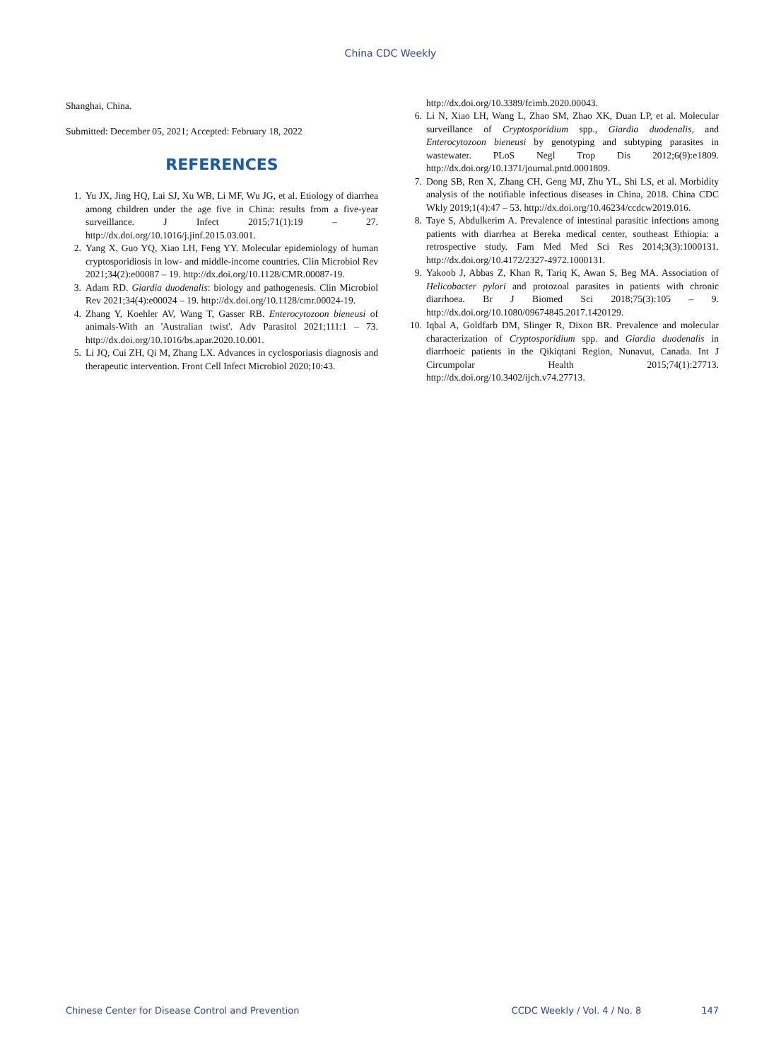China CDC Weekly
Shanghai, China.
Submitted: December 05, 2021; Accepted: February 18, 2022
REFERENCES
1. Yu JX, Jing HQ, Lai SJ, Xu WB, Li MF, Wu JG, et al. Etiology of diarrhea among children under the age five in China: results from a five-year surveillance. J Infect 2015;71(1):19 – 27. http://dx.doi.org/10.1016/j.jinf.2015.03.001.
2. Yang X, Guo YQ, Xiao LH, Feng YY. Molecular epidemiology of human cryptosporidiosis in low- and middle-income countries. Clin Microbiol Rev 2021;34(2):e00087 – 19. http://dx.doi.org/10.1128/CMR.00087-19.
3. Adam RD. Giardia duodenalis: biology and pathogenesis. Clin Microbiol Rev 2021;34(4):e00024 – 19. http://dx.doi.org/10.1128/cmr.00024-19.
4. Zhang Y, Koehler AV, Wang T, Gasser RB. Enterocytozoon bieneusi of animals-With an 'Australian twist'. Adv Parasitol 2021;111:1 – 73. http://dx.doi.org/10.1016/bs.apar.2020.10.001.
5. Li JQ, Cui ZH, Qi M, Zhang LX. Advances in cyclosporiasis diagnosis and therapeutic intervention. Front Cell Infect Microbiol 2020;10:43.
http://dx.doi.org/10.3389/fcimb.2020.00043.
6. Li N, Xiao LH, Wang L, Zhao SM, Zhao XK, Duan LP, et al. Molecular surveillance of Cryptosporidium spp., Giardia duodenalis, and Enterocytozoon bieneusi by genotyping and subtyping parasites in wastewater. PLoS Negl Trop Dis 2012;6(9):e1809. http://dx.doi.org/10.1371/journal.pntd.0001809.
7. Dong SB, Ren X, Zhang CH, Geng MJ, Zhu YL, Shi LS, et al. Morbidity analysis of the notifiable infectious diseases in China, 2018. China CDC Wkly 2019;1(4):47 – 53. http://dx.doi.org/10.46234/ccdcw2019.016.
8. Taye S, Abdulkerim A. Prevalence of intestinal parasitic infections among patients with diarrhea at Bereka medical center, southeast Ethiopia: a retrospective study. Fam Med Med Sci Res 2014;3(3):1000131. http://dx.doi.org/10.4172/2327-4972.1000131.
9. Yakoob J, Abbas Z, Khan R, Tariq K, Awan S, Beg MA. Association of Helicobacter pylori and protozoal parasites in patients with chronic diarrhoea. Br J Biomed Sci 2018;75(3):105 – 9. http://dx.doi.org/10.1080/09674845.2017.1420129.
10. Iqbal A, Goldfarb DM, Slinger R, Dixon BR. Prevalence and molecular characterization of Cryptosporidium spp. and Giardia duodenalis in diarrhoeic patients in the Qikiqtani Region, Nunavut, Canada. Int J Circumpolar Health 2015;74(1):27713. http://dx.doi.org/10.3402/ijch.v74.27713.
Chinese Center for Disease Control and Prevention CCDC Weekly / Vol. 4 / No. 8 147